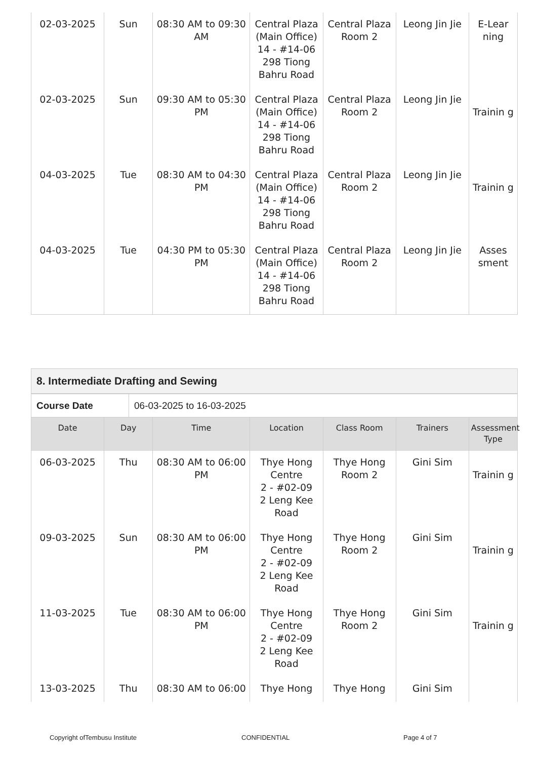| 02-03-2025 | Sun | 08:30 AM to 09:30 AM | Central Plaza (Main Office) 14 - #14-06 298 Tiong Bahru Road | Central Plaza Room 2 | Leong Jin Jie | E-Lear ning |
| 02-03-2025 | Sun | 09:30 AM to 05:30 PM | Central Plaza (Main Office) 14 - #14-06 298 Tiong Bahru Road | Central Plaza Room 2 | Leong Jin Jie | Trainin g |
| 04-03-2025 | Tue | 08:30 AM to 04:30 PM | Central Plaza (Main Office) 14 - #14-06 298 Tiong Bahru Road | Central Plaza Room 2 | Leong Jin Jie | Trainin g |
| 04-03-2025 | Tue | 04:30 PM to 05:30 PM | Central Plaza (Main Office) 14 - #14-06 298 Tiong Bahru Road | Central Plaza Room 2 | Leong Jin Jie | Asses sment |
8. Intermediate Drafting and Sewing
| Course Date | 06-03-2025 to 16-03-2025 |
| Date | Day | Time | Location | Class Room | Trainers | Assessment Type |
| --- | --- | --- | --- | --- | --- | --- |
| 06-03-2025 | Thu | 08:30 AM to 06:00 PM | Thye Hong Centre 2 - #02-09 2 Leng Kee Road | Thye Hong Room 2 | Gini Sim | Trainin g |
| 09-03-2025 | Sun | 08:30 AM to 06:00 PM | Thye Hong Centre 2 - #02-09 2 Leng Kee Road | Thye Hong Room 2 | Gini Sim | Trainin g |
| 11-03-2025 | Tue | 08:30 AM to 06:00 PM | Thye Hong Centre 2 - #02-09 2 Leng Kee Road | Thye Hong Room 2 | Gini Sim | Trainin g |
| 13-03-2025 | Thu | 08:30 AM to 06:00 | Thye Hong | Thye Hong | Gini Sim | |
Copyright ofTembusu Institute CONFIDENTIAL Page 4 of 7